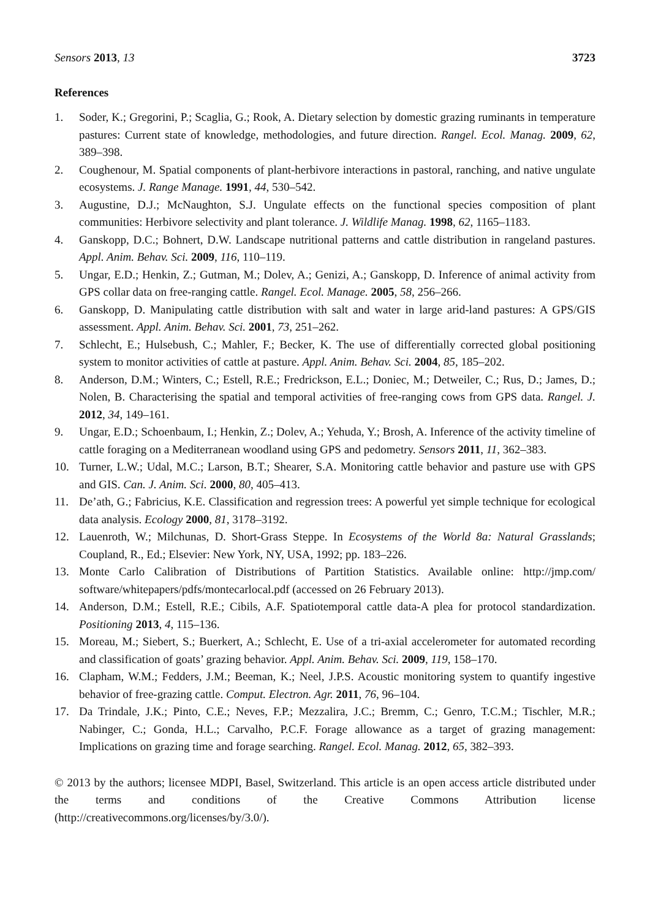Sensors 2013, 13 3723
References
1. Soder, K.; Gregorini, P.; Scaglia, G.; Rook, A. Dietary selection by domestic grazing ruminants in temperature pastures: Current state of knowledge, methodologies, and future direction. Rangel. Ecol. Manag. 2009, 62, 389–398.
2. Coughenour, M. Spatial components of plant-herbivore interactions in pastoral, ranching, and native ungulate ecosystems. J. Range Manage. 1991, 44, 530–542.
3. Augustine, D.J.; McNaughton, S.J. Ungulate effects on the functional species composition of plant communities: Herbivore selectivity and plant tolerance. J. Wildlife Manag. 1998, 62, 1165–1183.
4. Ganskopp, D.C.; Bohnert, D.W. Landscape nutritional patterns and cattle distribution in rangeland pastures. Appl. Anim. Behav. Sci. 2009, 116, 110–119.
5. Ungar, E.D.; Henkin, Z.; Gutman, M.; Dolev, A.; Genizi, A.; Ganskopp, D. Inference of animal activity from GPS collar data on free-ranging cattle. Rangel. Ecol. Manage. 2005, 58, 256–266.
6. Ganskopp, D. Manipulating cattle distribution with salt and water in large arid-land pastures: A GPS/GIS assessment. Appl. Anim. Behav. Sci. 2001, 73, 251–262.
7. Schlecht, E.; Hulsebush, C.; Mahler, F.; Becker, K. The use of differentially corrected global positioning system to monitor activities of cattle at pasture. Appl. Anim. Behav. Sci. 2004, 85, 185–202.
8. Anderson, D.M.; Winters, C.; Estell, R.E.; Fredrickson, E.L.; Doniec, M.; Detweiler, C.; Rus, D.; James, D.; Nolen, B. Characterising the spatial and temporal activities of free-ranging cows from GPS data. Rangel. J. 2012, 34, 149–161.
9. Ungar, E.D.; Schoenbaum, I.; Henkin, Z.; Dolev, A.; Yehuda, Y.; Brosh, A. Inference of the activity timeline of cattle foraging on a Mediterranean woodland using GPS and pedometry. Sensors 2011, 11, 362–383.
10. Turner, L.W.; Udal, M.C.; Larson, B.T.; Shearer, S.A. Monitoring cattle behavior and pasture use with GPS and GIS. Can. J. Anim. Sci. 2000, 80, 405–413.
11. De’ath, G.; Fabricius, K.E. Classification and regression trees: A powerful yet simple technique for ecological data analysis. Ecology 2000, 81, 3178–3192.
12. Lauenroth, W.; Milchunas, D. Short-Grass Steppe. In Ecosystems of the World 8a: Natural Grasslands; Coupland, R., Ed.; Elsevier: New York, NY, USA, 1992; pp. 183–226.
13. Monte Carlo Calibration of Distributions of Partition Statistics. Available online: http://jmp.com/ software/whitepapers/pdfs/montecarlocal.pdf (accessed on 26 February 2013).
14. Anderson, D.M.; Estell, R.E.; Cibils, A.F. Spatiotemporal cattle data-A plea for protocol standardization. Positioning 2013, 4, 115–136.
15. Moreau, M.; Siebert, S.; Buerkert, A.; Schlecht, E. Use of a tri-axial accelerometer for automated recording and classification of goats’ grazing behavior. Appl. Anim. Behav. Sci. 2009, 119, 158–170.
16. Clapham, W.M.; Fedders, J.M.; Beeman, K.; Neel, J.P.S. Acoustic monitoring system to quantify ingestive behavior of free-grazing cattle. Comput. Electron. Agr. 2011, 76, 96–104.
17. Da Trindale, J.K.; Pinto, C.E.; Neves, F.P.; Mezzalira, J.C.; Bremm, C.; Genro, T.C.M.; Tischler, M.R.; Nabinger, C.; Gonda, H.L.; Carvalho, P.C.F. Forage allowance as a target of grazing management: Implications on grazing time and forage searching. Rangel. Ecol. Manag. 2012, 65, 382–393.
© 2013 by the authors; licensee MDPI, Basel, Switzerland. This article is an open access article distributed under the terms and conditions of the Creative Commons Attribution license (http://creativecommons.org/licenses/by/3.0/).